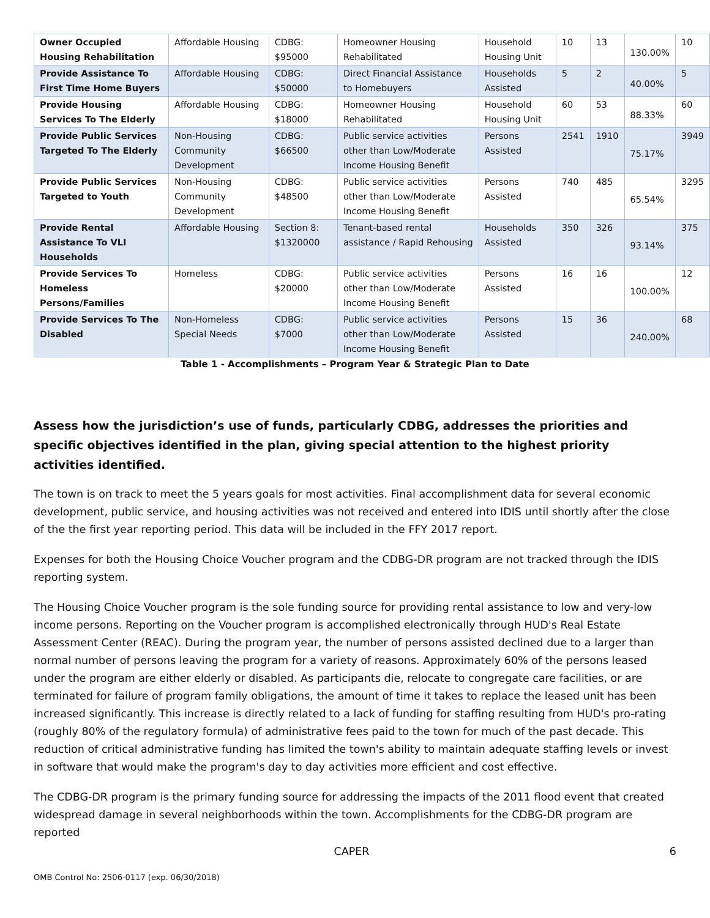| Owner Occupied Housing Rehabilitation | Affordable Housing | CDBG: $95000 | Homeowner Housing Rehabilitated | Household Housing Unit | 10 | 13 | 130.00% | 10 |
| Provide Assistance To First Time Home Buyers | Affordable Housing | CDBG: $50000 | Direct Financial Assistance to Homebuyers | Households Assisted | 5 | 2 | 40.00% | 5 |
| Provide Housing Services To The Elderly | Affordable Housing | CDBG: $18000 | Homeowner Housing Rehabilitated | Household Housing Unit | 60 | 53 | 88.33% | 60 |
| Provide Public Services Targeted To The Elderly | Non-Housing Community Development | CDBG: $66500 | Public service activities other than Low/Moderate Income Housing Benefit | Persons Assisted | 2541 | 1910 | 75.17% | 3949 |
| Provide Public Services Targeted to Youth | Non-Housing Community Development | CDBG: $48500 | Public service activities other than Low/Moderate Income Housing Benefit | Persons Assisted | 740 | 485 | 65.54% | 3295 |
| Provide Rental Assistance To VLI Households | Affordable Housing | Section 8: $1320000 | Tenant-based rental assistance / Rapid Rehousing | Households Assisted | 350 | 326 | 93.14% | 375 |
| Provide Services To Homeless Persons/Families | Homeless | CDBG: $20000 | Public service activities other than Low/Moderate Income Housing Benefit | Persons Assisted | 16 | 16 | 100.00% | 12 |
| Provide Services To The Disabled | Non-Homeless Special Needs | CDBG: $7000 | Public service activities other than Low/Moderate Income Housing Benefit | Persons Assisted | 15 | 36 | 240.00% | 68 |
Table 1 - Accomplishments – Program Year & Strategic Plan to Date
Assess how the jurisdiction’s use of funds, particularly CDBG, addresses the priorities and specific objectives identified in the plan, giving special attention to the highest priority activities identified.
The town is on track to meet the 5 years goals for most activities. Final accomplishment data for several economic development, public service, and housing activities was not received and entered into IDIS until shortly after the close of the the first year reporting period. This data will be included in the FFY 2017 report.
Expenses for both the Housing Choice Voucher program and the CDBG-DR program are not tracked through the IDIS reporting system.
The Housing Choice Voucher program is the sole funding source for providing rental assistance to low and very-low income persons. Reporting on the Voucher program is accomplished electronically through HUD's Real Estate Assessment Center (REAC). During the program year, the number of persons assisted declined due to a larger than normal number of persons leaving the program for a variety of reasons. Approximately 60% of the persons leased under the program are either elderly or disabled. As participants die, relocate to congregate care facilities, or are terminated for failure of program family obligations, the amount of time it takes to replace the leased unit has been increased significantly. This increase is directly related to a lack of funding for staffing resulting from HUD's pro-rating (roughly 80% of the regulatory formula) of administrative fees paid to the town for much of the past decade. This reduction of critical administrative funding has limited the town's ability to maintain adequate staffing levels or invest in software that would make the program's day to day activities more efficient and cost effective.
The CDBG-DR program is the primary funding source for addressing the impacts of the 2011 flood event that created widespread damage in several neighborhoods within the town. Accomplishments for the CDBG-DR program are reported
CAPER 6
OMB Control No: 2506-0117 (exp. 06/30/2018)